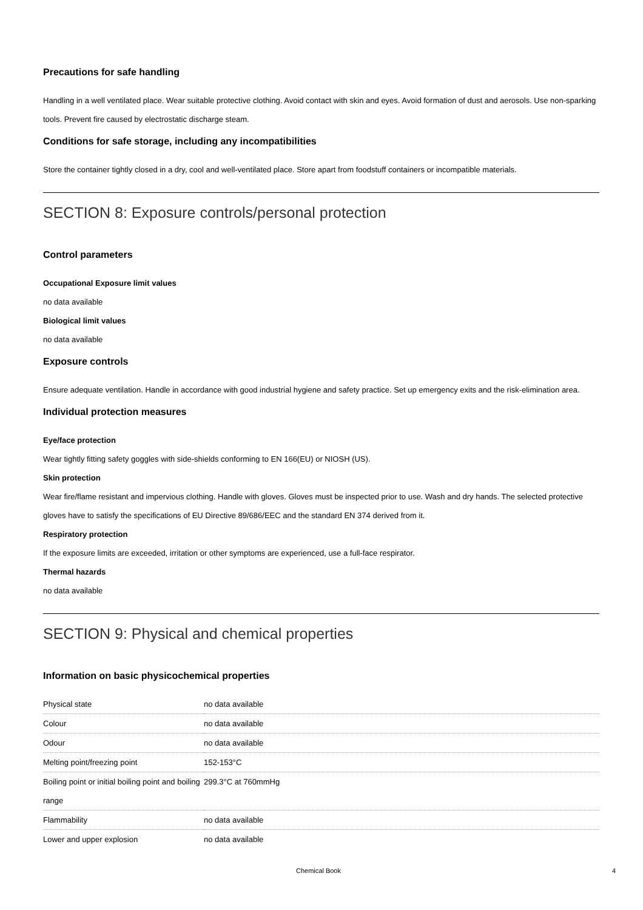Precautions for safe handling
Handling in a well ventilated place. Wear suitable protective clothing. Avoid contact with skin and eyes. Avoid formation of dust and aerosols. Use non-sparking tools. Prevent fire caused by electrostatic discharge steam.
Conditions for safe storage, including any incompatibilities
Store the container tightly closed in a dry, cool and well-ventilated place. Store apart from foodstuff containers or incompatible materials.
SECTION 8: Exposure controls/personal protection
Control parameters
Occupational Exposure limit values
no data available
Biological limit values
no data available
Exposure controls
Ensure adequate ventilation. Handle in accordance with good industrial hygiene and safety practice. Set up emergency exits and the risk-elimination area.
Individual protection measures
Eye/face protection
Wear tightly fitting safety goggles with side-shields conforming to EN 166(EU) or NIOSH (US).
Skin protection
Wear fire/flame resistant and impervious clothing. Handle with gloves. Gloves must be inspected prior to use. Wash and dry hands. The selected protective gloves have to satisfy the specifications of EU Directive 89/686/EEC and the standard EN 374 derived from it.
Respiratory protection
If the exposure limits are exceeded, irritation or other symptoms are experienced, use a full-face respirator.
Thermal hazards
no data available
SECTION 9: Physical and chemical properties
Information on basic physicochemical properties
| Physical state | no data available |
| Colour | no data available |
| Odour | no data available |
| Melting point/freezing point | 152-153°C |
| Boiling point or initial boiling point and boiling range | 299.3°C at 760mmHg |
| Flammability | no data available |
| Lower and upper explosion | no data available |
Chemical Book 4